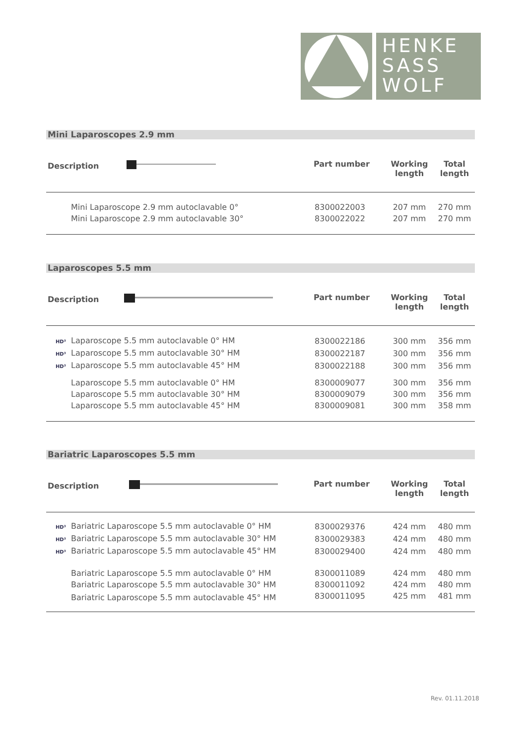HENKE
SASS
WOLF
Mini Laparoscopes 2.9 mm
| Description | Part number | Working length | Total length |
| --- | --- | --- | --- |
| Mini Laparoscope 2.9 mm autoclavable 0° | 8300022003 | 207 mm | 270 mm |
| Mini Laparoscope 2.9 mm autoclavable 30° | 8300022022 | 207 mm | 270 mm |
Laparoscopes 5.5 mm
| Description | Part number | Working length | Total length |
| --- | --- | --- | --- |
| HD³ Laparoscope 5.5 mm autoclavable 0° HM | 8300022186 | 300 mm | 356 mm |
| HD³ Laparoscope 5.5 mm autoclavable 30° HM | 8300022187 | 300 mm | 356 mm |
| HD³ Laparoscope 5.5 mm autoclavable 45° HM | 8300022188 | 300 mm | 356 mm |
| Laparoscope 5.5 mm autoclavable 0° HM | 8300009077 | 300 mm | 356 mm |
| Laparoscope 5.5 mm autoclavable 30° HM | 8300009079 | 300 mm | 356 mm |
| Laparoscope 5.5 mm autoclavable 45° HM | 8300009081 | 300 mm | 358 mm |
Bariatric Laparoscopes 5.5 mm
| Description | Part number | Working length | Total length |
| --- | --- | --- | --- |
| HD³ Bariatric Laparoscope 5.5 mm autoclavable 0° HM | 8300029376 | 424 mm | 480 mm |
| HD³ Bariatric Laparoscope 5.5 mm autoclavable 30° HM | 8300029383 | 424 mm | 480 mm |
| HD³ Bariatric Laparoscope 5.5 mm autoclavable 45° HM | 8300029400 | 424 mm | 480 mm |
| Bariatric Laparoscope 5.5 mm autoclavable 0° HM | 8300011089 | 424 mm | 480 mm |
| Bariatric Laparoscope 5.5 mm autoclavable 30° HM | 8300011092 | 424 mm | 480 mm |
| Bariatric Laparoscope 5.5 mm autoclavable 45° HM | 8300011095 | 425 mm | 481 mm |
Rev. 01.11.2018